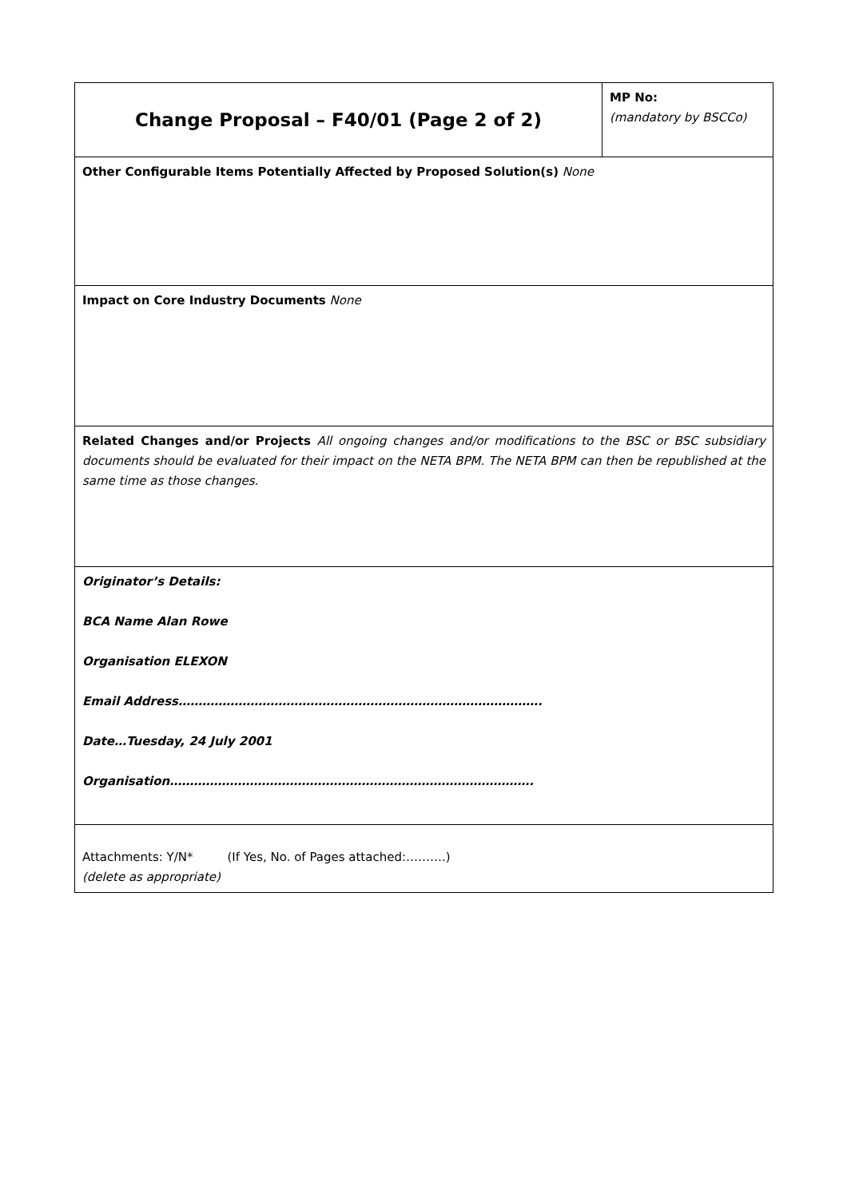| Change Proposal – F40/01 (Page 2 of 2) | MP No: (mandatory by BSCCo) |
| Other Configurable Items Potentially Affected by Proposed Solution(s) None | |
| Impact on Core Industry Documents None | |
| Related Changes and/or Projects All ongoing changes and/or modifications to the BSC or BSC subsidiary documents should be evaluated for their impact on the NETA BPM. The NETA BPM can then be republished at the same time as those changes. | |
| Originator’s Details: BCA Name Alan Rowe Organisation ELEXON Email Address………………………………………………………………………………. Date…Tuesday, 24 July 2001 Organisation………………………………………………………………………………. | |
| Attachments: Y/N* (If Yes, No. of Pages attached:……….) (delete as appropriate) | |